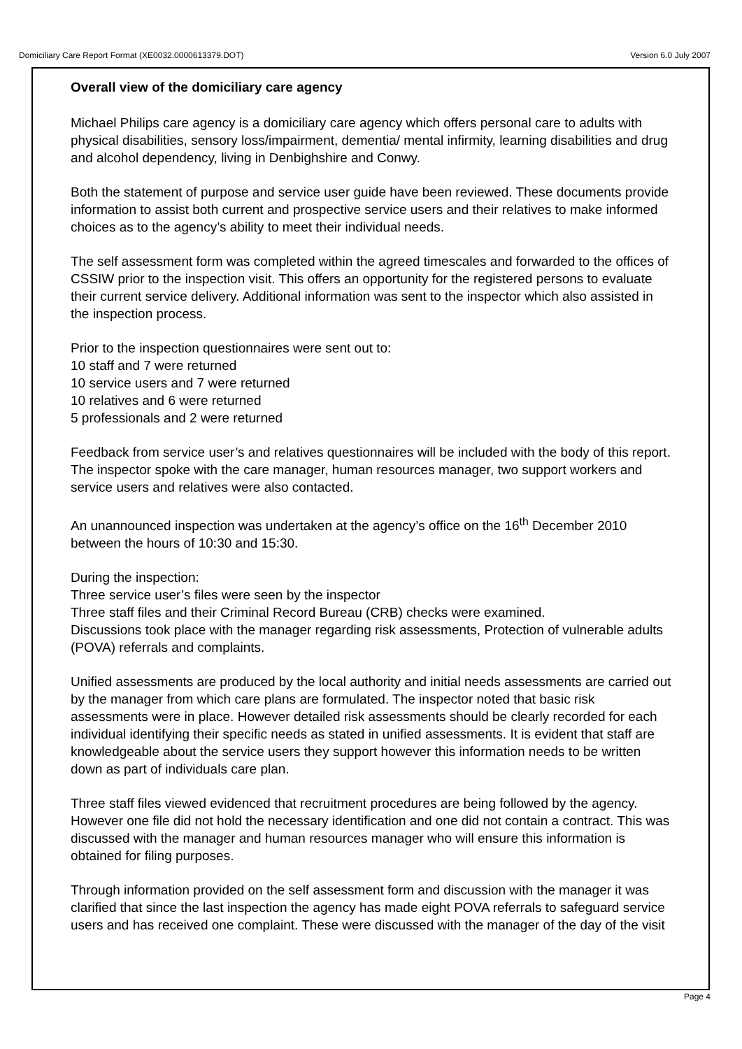Domiciliary Care Report Format (XE0032.0000613379.DOT) Version 6.0 July 2007
Overall view of the domiciliary care agency
Michael Philips care agency is a domiciliary care agency which offers personal care to adults with physical disabilities, sensory loss/impairment, dementia/ mental infirmity, learning disabilities and drug and alcohol dependency, living in Denbighshire and Conwy.
Both the statement of purpose and service user guide have been reviewed. These documents provide information to assist both current and prospective service users and their relatives to make informed choices as to the agency’s ability to meet their individual needs.
The self assessment form was completed within the agreed timescales and forwarded to the offices of CSSIW prior to the inspection visit. This offers an opportunity for the registered persons to evaluate their current service delivery. Additional information was sent to the inspector which also assisted in the inspection process.
Prior to the inspection questionnaires were sent out to:
10 staff and 7 were returned
10 service users and 7 were returned
10 relatives and 6 were returned
5 professionals and 2 were returned
Feedback from service user’s and relatives questionnaires will be included with the body of this report. The inspector spoke with the care manager, human resources manager, two support workers and service users and relatives were also contacted.
An unannounced inspection was undertaken at the agency’s office on the 16<sup>th</sup> December 2010 between the hours of 10:30 and 15:30.
During the inspection:
Three service user’s files were seen by the inspector
Three staff files and their Criminal Record Bureau (CRB) checks were examined.
Discussions took place with the manager regarding risk assessments, Protection of vulnerable adults (POVA) referrals and complaints.
Unified assessments are produced by the local authority and initial needs assessments are carried out by the manager from which care plans are formulated. The inspector noted that basic risk assessments were in place. However detailed risk assessments should be clearly recorded for each individual identifying their specific needs as stated in unified assessments. It is evident that staff are knowledgeable about the service users they support however this information needs to be written down as part of individuals care plan.
Three staff files viewed evidenced that recruitment procedures are being followed by the agency. However one file did not hold the necessary identification and one did not contain a contract. This was discussed with the manager and human resources manager who will ensure this information is obtained for filing purposes.
Through information provided on the self assessment form and discussion with the manager it was clarified that since the last inspection the agency has made eight POVA referrals to safeguard service users and has received one complaint. These were discussed with the manager of the day of the visit
Page 4